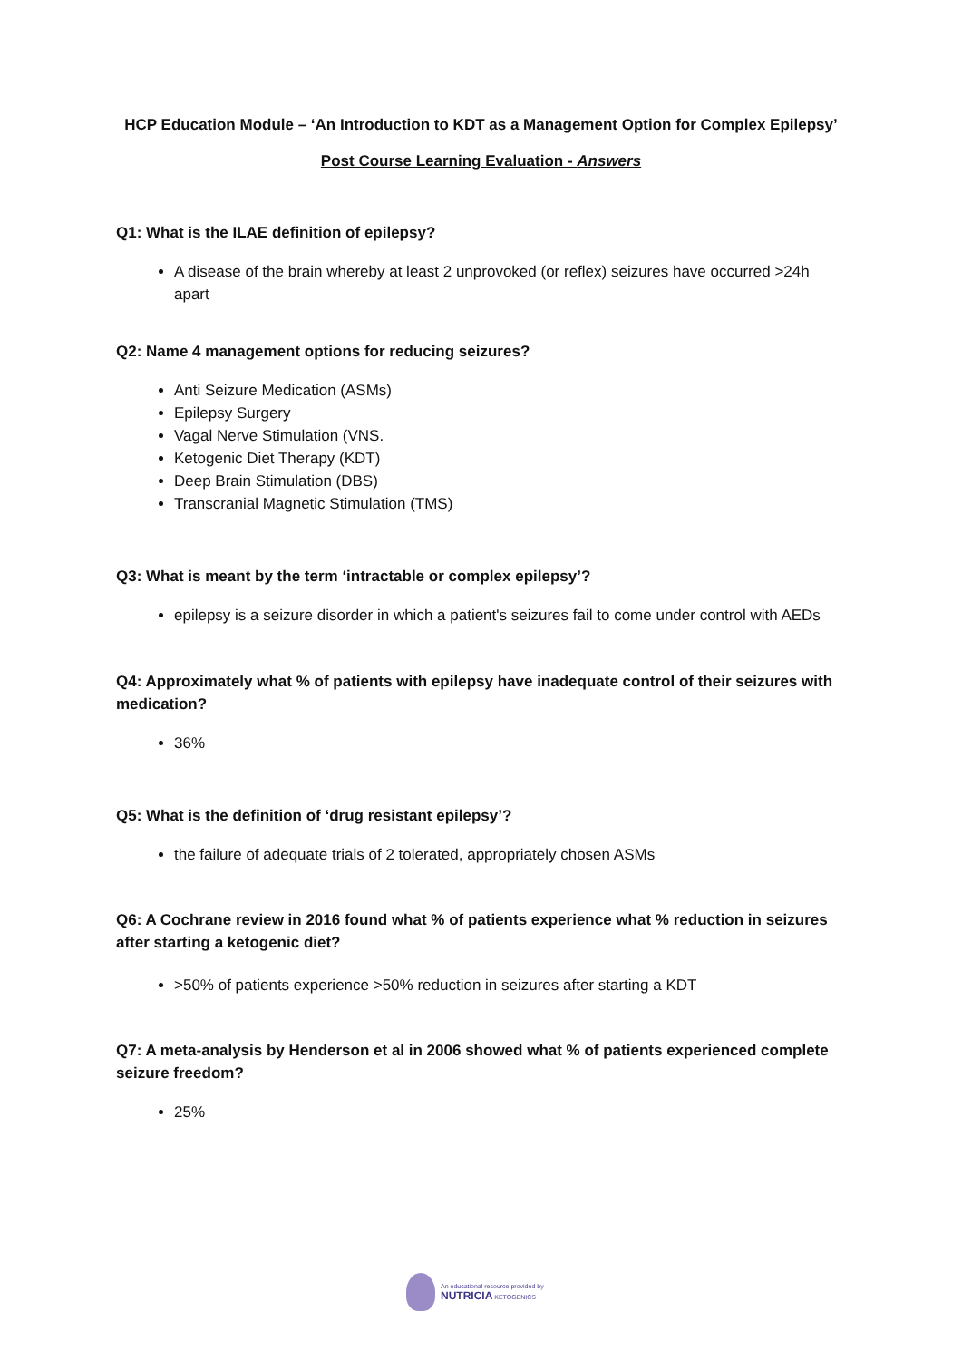HCP Education Module – ‘An Introduction to KDT as a Management Option for Complex Epilepsy’
Post Course Learning Evaluation - Answers
Q1: What is the ILAE definition of epilepsy?
A disease of the brain whereby at least 2 unprovoked (or reflex) seizures have occurred >24h apart
Q2: Name 4 management options for reducing seizures?
Anti Seizure Medication (ASMs)
Epilepsy Surgery
Vagal Nerve Stimulation (VNS.
Ketogenic Diet Therapy (KDT)
Deep Brain Stimulation (DBS)
Transcranial Magnetic Stimulation (TMS)
Q3: What is meant by the term ‘intractable or complex epilepsy’?
epilepsy is a seizure disorder in which a patient's seizures fail to come under control with AEDs
Q4: Approximately what % of patients with epilepsy have inadequate control of their seizures with medication?
36%
Q5: What is the definition of ‘drug resistant epilepsy’?
the failure of adequate trials of 2 tolerated, appropriately chosen ASMs
Q6: A Cochrane review in 2016 found what % of patients experience what % reduction in seizures after starting a ketogenic diet?
>50% of patients experience >50% reduction in seizures after starting a KDT
Q7: A meta-analysis by Henderson et al in 2006 showed what % of patients experienced complete seizure freedom?
25%
An educational resource provided by
NUTRICIA KETOGENICS